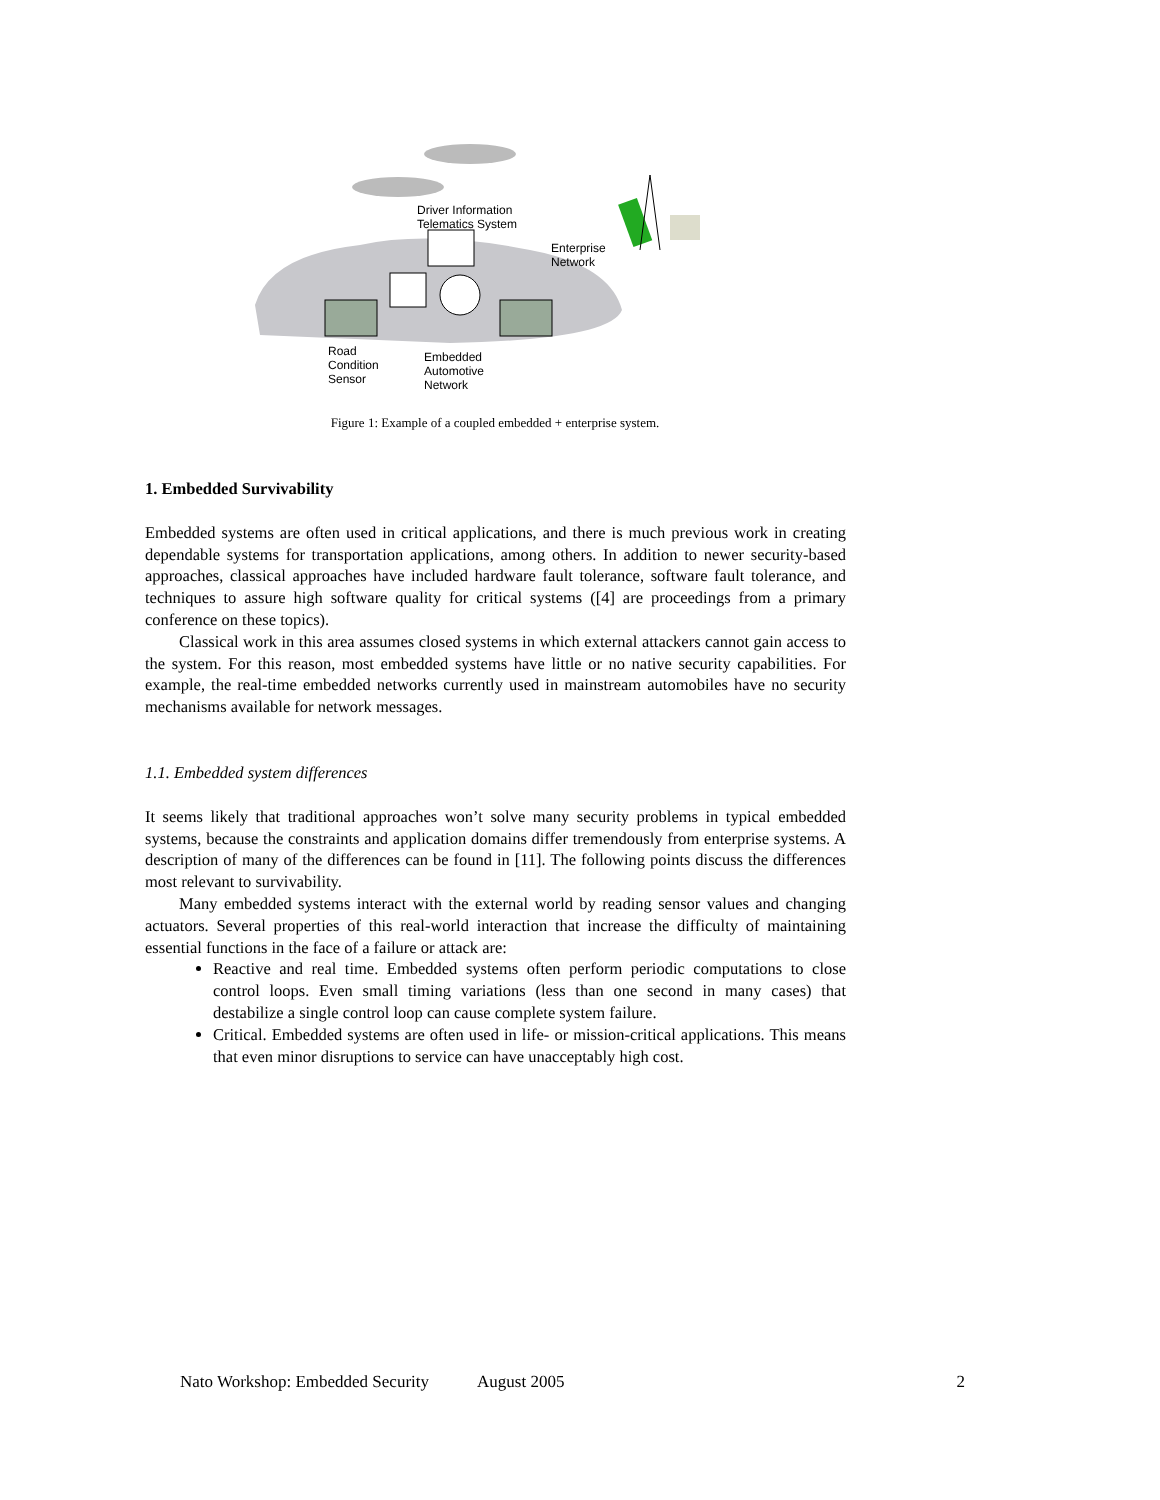Driver Information
Telematics System
Enterprise
Network
Road
Condition
Sensor
Embedded
Automotive
Network
Figure 1: Example of a coupled embedded + enterprise system.
1. Embedded Survivability
Embedded systems are often used in critical applications, and there is much previous work in creating dependable systems for transportation applications, among others. In addition to newer security-based approaches, classical approaches have included hardware fault tolerance, software fault tolerance, and techniques to assure high software quality for critical systems ([4] are proceedings from a primary conference on these topics).
Classical work in this area assumes closed systems in which external attackers cannot gain access to the system. For this reason, most embedded systems have little or no native security capabilities. For example, the real-time embedded networks currently used in mainstream automobiles have no security mechanisms available for network messages.
1.1. Embedded system differences
It seems likely that traditional approaches won’t solve many security problems in typical embedded systems, because the constraints and application domains differ tremendously from enterprise systems. A description of many of the differences can be found in [11]. The following points discuss the differences most relevant to survivability.
Many embedded systems interact with the external world by reading sensor values and changing actuators. Several properties of this real-world interaction that increase the difficulty of maintaining essential functions in the face of a failure or attack are:
Reactive and real time. Embedded systems often perform periodic computations to close control loops. Even small timing variations (less than one second in many cases) that destabilize a single control loop can cause complete system failure.
Critical. Embedded systems are often used in life- or mission-critical applications. This means that even minor disruptions to service can have unacceptably high cost.
Nato Workshop: Embedded Security August 2005 2